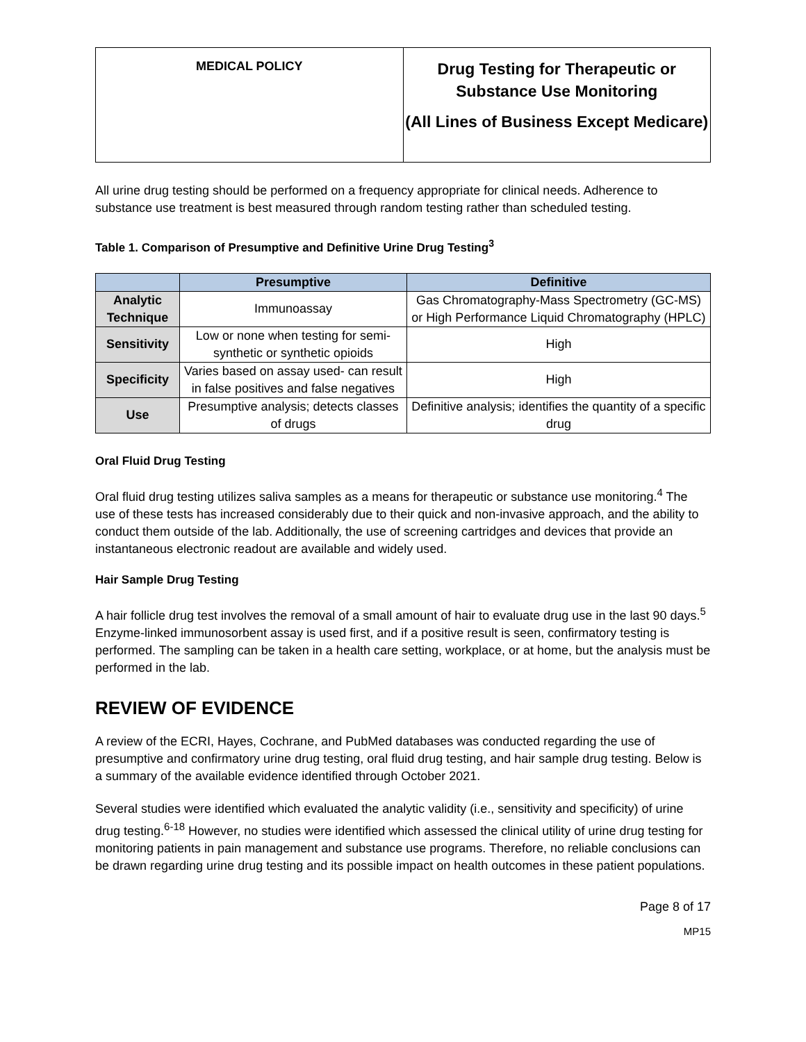MEDICAL POLICY
Drug Testing for Therapeutic or Substance Use Monitoring
(All Lines of Business Except Medicare)
All urine drug testing should be performed on a frequency appropriate for clinical needs. Adherence to substance use treatment is best measured through random testing rather than scheduled testing.
Table 1. Comparison of Presumptive and Definitive Urine Drug Testing<sup>3</sup>
| | Presumptive | Definitive |
| --- | --- | --- |
| Analytic Technique | Immunoassay | Gas Chromatography-Mass Spectrometry (GC-MS) or High Performance Liquid Chromatography (HPLC) |
| Sensitivity | Low or none when testing for semi-synthetic or synthetic opioids | High |
| Specificity | Varies based on assay used- can result in false positives and false negatives | High |
| Use | Presumptive analysis; detects classes of drugs | Definitive analysis; identifies the quantity of a specific drug |
Oral Fluid Drug Testing
Oral fluid drug testing utilizes saliva samples as a means for therapeutic or substance use monitoring.<sup>4</sup> The use of these tests has increased considerably due to their quick and non-invasive approach, and the ability to conduct them outside of the lab. Additionally, the use of screening cartridges and devices that provide an instantaneous electronic readout are available and widely used.
Hair Sample Drug Testing
A hair follicle drug test involves the removal of a small amount of hair to evaluate drug use in the last 90 days.<sup>5</sup> Enzyme-linked immunosorbent assay is used first, and if a positive result is seen, confirmatory testing is performed. The sampling can be taken in a health care setting, workplace, or at home, but the analysis must be performed in the lab.
REVIEW OF EVIDENCE
A review of the ECRI, Hayes, Cochrane, and PubMed databases was conducted regarding the use of presumptive and confirmatory urine drug testing, oral fluid drug testing, and hair sample drug testing. Below is a summary of the available evidence identified through October 2021.
Several studies were identified which evaluated the analytic validity (i.e., sensitivity and specificity) of urine drug testing.<sup>6-18</sup> However, no studies were identified which assessed the clinical utility of urine drug testing for monitoring patients in pain management and substance use programs. Therefore, no reliable conclusions can be drawn regarding urine drug testing and its possible impact on health outcomes in these patient populations.
Page 8 of 17
MP15